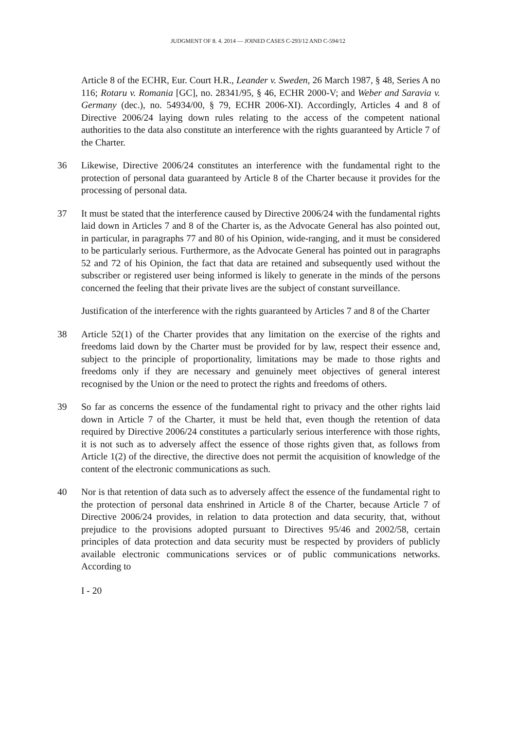JUDGMENT OF 8. 4. 2014 — JOINED CASES C-293/12 AND C-594/12
Article 8 of the ECHR, Eur. Court H.R., Leander v. Sweden, 26 March 1987, § 48, Series A no 116; Rotaru v. Romania [GC], no. 28341/95, § 46, ECHR 2000-V; and Weber and Saravia v. Germany (dec.), no. 54934/00, § 79, ECHR 2006-XI). Accordingly, Articles 4 and 8 of Directive 2006/24 laying down rules relating to the access of the competent national authorities to the data also constitute an interference with the rights guaranteed by Article 7 of the Charter.
36 Likewise, Directive 2006/24 constitutes an interference with the fundamental right to the protection of personal data guaranteed by Article 8 of the Charter because it provides for the processing of personal data.
37 It must be stated that the interference caused by Directive 2006/24 with the fundamental rights laid down in Articles 7 and 8 of the Charter is, as the Advocate General has also pointed out, in particular, in paragraphs 77 and 80 of his Opinion, wide-ranging, and it must be considered to be particularly serious. Furthermore, as the Advocate General has pointed out in paragraphs 52 and 72 of his Opinion, the fact that data are retained and subsequently used without the subscriber or registered user being informed is likely to generate in the minds of the persons concerned the feeling that their private lives are the subject of constant surveillance.
Justification of the interference with the rights guaranteed by Articles 7 and 8 of the Charter
38 Article 52(1) of the Charter provides that any limitation on the exercise of the rights and freedoms laid down by the Charter must be provided for by law, respect their essence and, subject to the principle of proportionality, limitations may be made to those rights and freedoms only if they are necessary and genuinely meet objectives of general interest recognised by the Union or the need to protect the rights and freedoms of others.
39 So far as concerns the essence of the fundamental right to privacy and the other rights laid down in Article 7 of the Charter, it must be held that, even though the retention of data required by Directive 2006/24 constitutes a particularly serious interference with those rights, it is not such as to adversely affect the essence of those rights given that, as follows from Article 1(2) of the directive, the directive does not permit the acquisition of knowledge of the content of the electronic communications as such.
40 Nor is that retention of data such as to adversely affect the essence of the fundamental right to the protection of personal data enshrined in Article 8 of the Charter, because Article 7 of Directive 2006/24 provides, in relation to data protection and data security, that, without prejudice to the provisions adopted pursuant to Directives 95/46 and 2002/58, certain principles of data protection and data security must be respected by providers of publicly available electronic communications services or of public communications networks. According to
I - 20